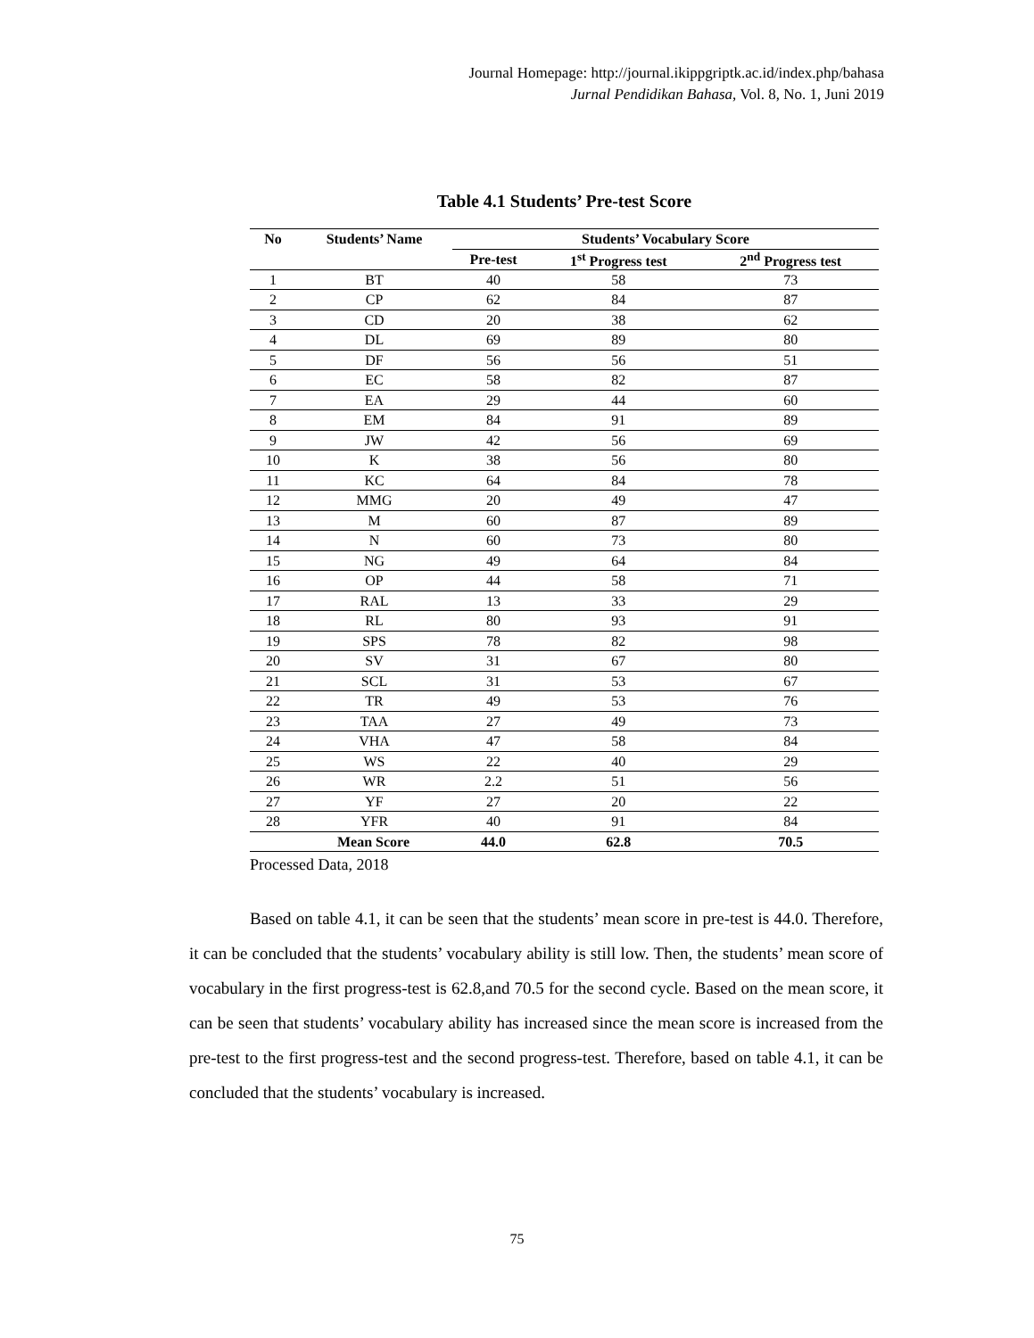Journal Homepage: http://journal.ikippgriptk.ac.id/index.php/bahasa
Jurnal Pendidikan Bahasa, Vol. 8, No. 1, Juni 2019
Table 4.1 Students’ Pre-test Score
| No | Students’ Name | Students’ Vocabulary Score | | |
| --- | --- | --- | --- | --- |
| | | Pre-test | 1<sup>st</sup> Progress test | 2<sup>nd</sup> Progress test |
| 1 | BT | 40 | 58 | 73 |
| 2 | CP | 62 | 84 | 87 |
| 3 | CD | 20 | 38 | 62 |
| 4 | DL | 69 | 89 | 80 |
| 5 | DF | 56 | 56 | 51 |
| 6 | EC | 58 | 82 | 87 |
| 7 | EA | 29 | 44 | 60 |
| 8 | EM | 84 | 91 | 89 |
| 9 | JW | 42 | 56 | 69 |
| 10 | K | 38 | 56 | 80 |
| 11 | KC | 64 | 84 | 78 |
| 12 | MMG | 20 | 49 | 47 |
| 13 | M | 60 | 87 | 89 |
| 14 | N | 60 | 73 | 80 |
| 15 | NG | 49 | 64 | 84 |
| 16 | OP | 44 | 58 | 71 |
| 17 | RAL | 13 | 33 | 29 |
| 18 | RL | 80 | 93 | 91 |
| 19 | SPS | 78 | 82 | 98 |
| 20 | SV | 31 | 67 | 80 |
| 21 | SCL | 31 | 53 | 67 |
| 22 | TR | 49 | 53 | 76 |
| 23 | TAA | 27 | 49 | 73 |
| 24 | VHA | 47 | 58 | 84 |
| 25 | WS | 22 | 40 | 29 |
| 26 | WR | 2.2 | 51 | 56 |
| 27 | YF | 27 | 20 | 22 |
| 28 | YFR | 40 | 91 | 84 |
| Mean Score | | 44.0 | 62.8 | 70.5 |
Processed Data, 2018
Based on table 4.1, it can be seen that the students’ mean score in pre-test is 44.0. Therefore, it can be concluded that the students’ vocabulary ability is still low. Then, the students’ mean score of vocabulary in the first progress-test is 62.8,and 70.5 for the second cycle. Based on the mean score, it can be seen that students’ vocabulary ability has increased since the mean score is increased from the pre-test to the first progress-test and the second progress-test. Therefore, based on table 4.1, it can be concluded that the students’ vocabulary is increased.
75